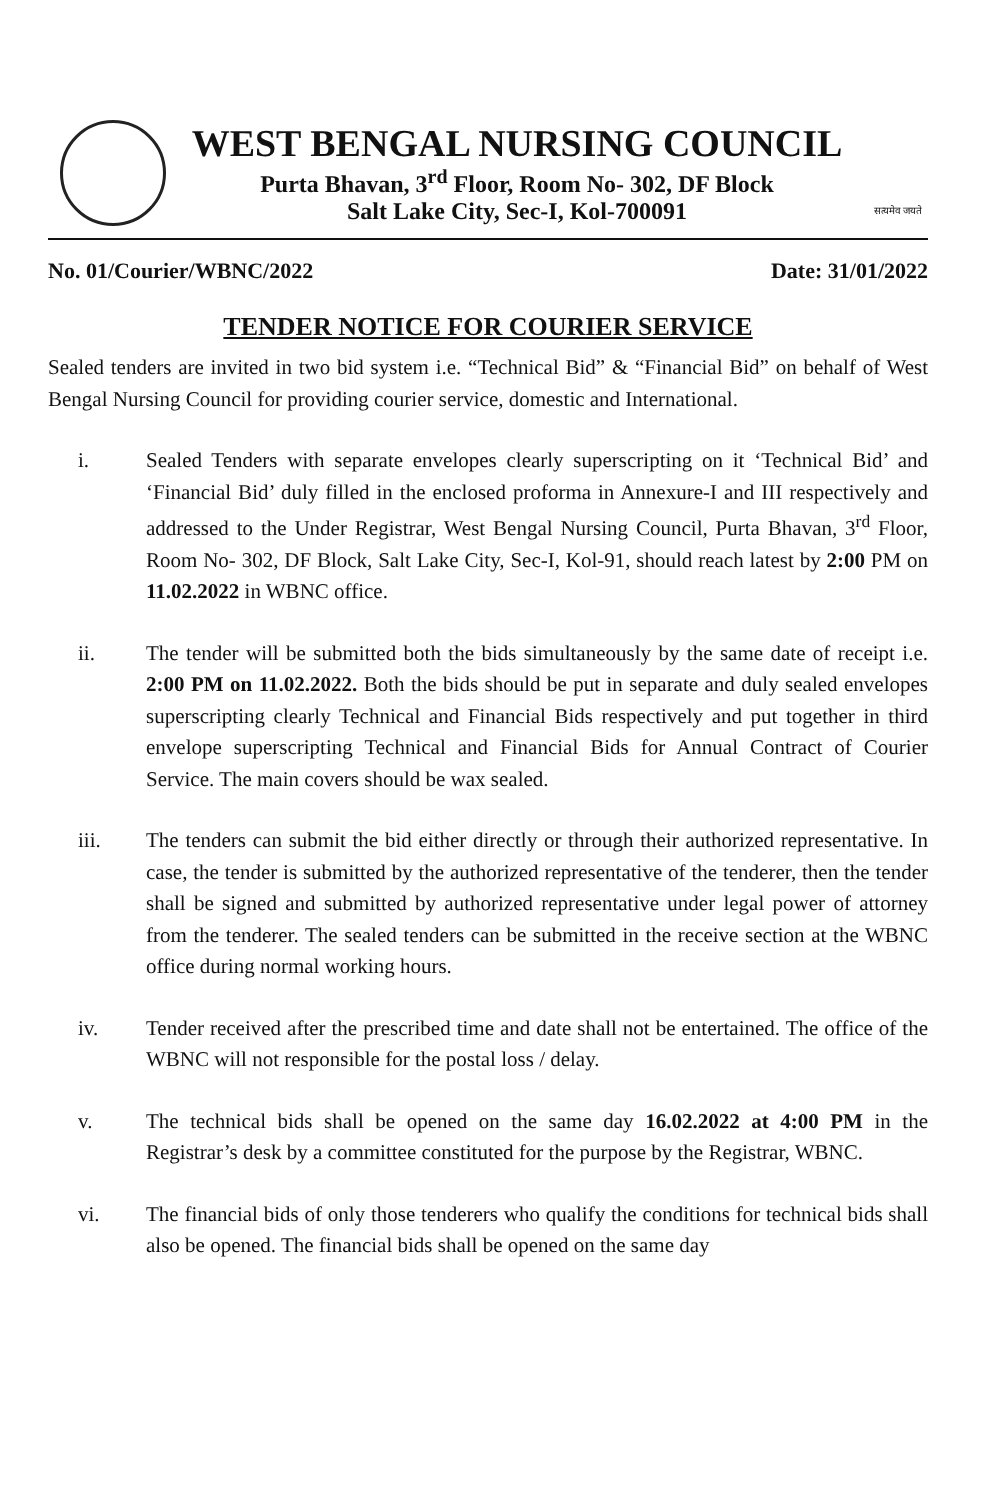WEST BENGAL NURSING COUNCIL
Purta Bhavan, 3<sup>rd</sup> Floor, Room No- 302, DF Block
Salt Lake City, Sec-I, Kol-700091
सत्यमेव जयते
No. 01/Courier/WBNC/2022 Date: 31/01/2022
TENDER NOTICE FOR COURIER SERVICE
Sealed tenders are invited in two bid system i.e. “Technical Bid” & “Financial Bid” on behalf of West Bengal Nursing Council for providing courier service, domestic and International.
i. Sealed Tenders with separate envelopes clearly superscripting on it ‘Technical Bid’ and ‘Financial Bid’ duly filled in the enclosed proforma in Annexure-I and III respectively and addressed to the Under Registrar, West Bengal Nursing Council, Purta Bhavan, 3<sup>rd</sup> Floor, Room No- 302, DF Block, Salt Lake City, Sec-I, Kol-91, should reach latest by 2:00 PM on 11.02.2022 in WBNC office.
ii. The tender will be submitted both the bids simultaneously by the same date of receipt i.e. 2:00 PM on 11.02.2022. Both the bids should be put in separate and duly sealed envelopes superscripting clearly Technical and Financial Bids respectively and put together in third envelope superscripting Technical and Financial Bids for Annual Contract of Courier Service. The main covers should be wax sealed.
iii. The tenders can submit the bid either directly or through their authorized representative. In case, the tender is submitted by the authorized representative of the tenderer, then the tender shall be signed and submitted by authorized representative under legal power of attorney from the tenderer. The sealed tenders can be submitted in the receive section at the WBNC office during normal working hours.
iv. Tender received after the prescribed time and date shall not be entertained. The office of the WBNC will not responsible for the postal loss / delay.
v. The technical bids shall be opened on the same day 16.02.2022 at 4:00 PM in the Registrar’s desk by a committee constituted for the purpose by the Registrar, WBNC.
vi. The financial bids of only those tenderers who qualify the conditions for technical bids shall also be opened. The financial bids shall be opened on the same day